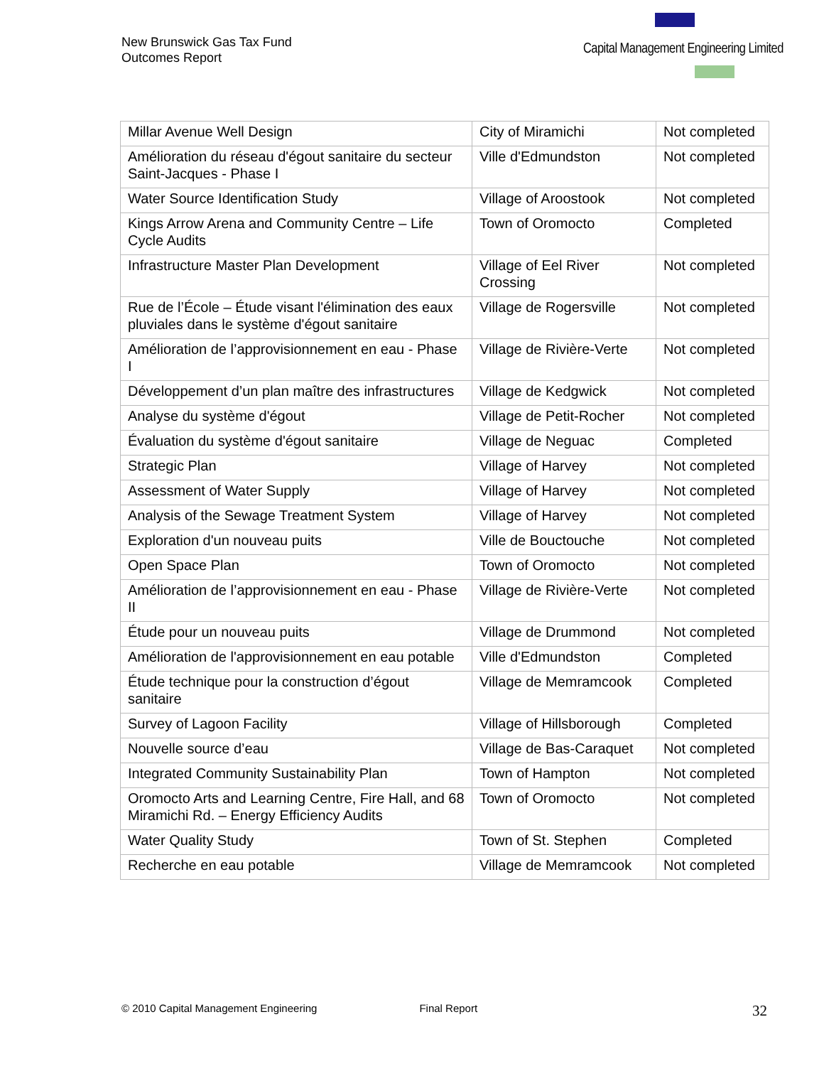New Brunswick Gas Tax Fund
Outcomes Report
Capital Management Engineering Limited
| Millar Avenue Well Design | City of Miramichi | Not completed |
| Amélioration du réseau d'égout sanitaire du secteur Saint-Jacques - Phase I | Ville d'Edmundston | Not completed |
| Water Source Identification Study | Village of Aroostook | Not completed |
| Kings Arrow Arena and Community Centre – Life Cycle Audits | Town of Oromocto | Completed |
| Infrastructure Master Plan Development | Village of Eel River Crossing | Not completed |
| Rue de l’École – Étude visant l'élimination des eaux pluviales dans le système d'égout sanitaire | Village de Rogersville | Not completed |
| Amélioration de l’approvisionnement en eau - Phase I | Village de Rivière-Verte | Not completed |
| Développement d’un plan maître des infrastructures | Village de Kedgwick | Not completed |
| Analyse du système d'égout | Village de Petit-Rocher | Not completed |
| Évaluation du système d'égout sanitaire | Village de Neguac | Completed |
| Strategic Plan | Village of Harvey | Not completed |
| Assessment of Water Supply | Village of Harvey | Not completed |
| Analysis of the Sewage Treatment System | Village of Harvey | Not completed |
| Exploration d'un nouveau puits | Ville de Bouctouche | Not completed |
| Open Space Plan | Town of Oromocto | Not completed |
| Amélioration de l’approvisionnement en eau - Phase II | Village de Rivière-Verte | Not completed |
| Étude pour un nouveau puits | Village de Drummond | Not completed |
| Amélioration de l'approvisionnement en eau potable | Ville d'Edmundston | Completed |
| Étude technique pour la construction d’égout sanitaire | Village de Memramcook | Completed |
| Survey of Lagoon Facility | Village of Hillsborough | Completed |
| Nouvelle source d’eau | Village de Bas-Caraquet | Not completed |
| Integrated Community Sustainability Plan | Town of Hampton | Not completed |
| Oromocto Arts and Learning Centre, Fire Hall, and 68 Miramichi Rd. – Energy Efficiency Audits | Town of Oromocto | Not completed |
| Water Quality Study | Town of St. Stephen | Completed |
| Recherche en eau potable | Village de Memramcook | Not completed |
© 2010 Capital Management Engineering Final Report 32